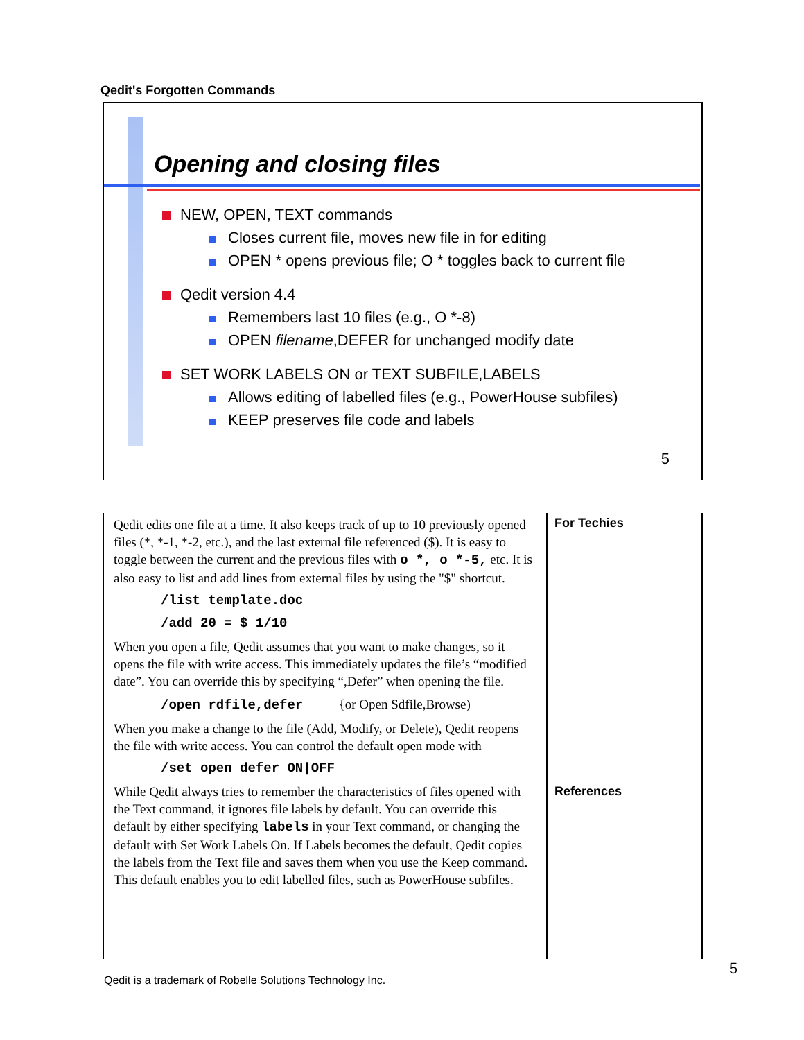Qedit's Forgotten Commands
Opening and closing files
NEW, OPEN, TEXT commands
Closes current file, moves new file in for editing
OPEN * opens previous file; O * toggles back to current file
Qedit version 4.4
Remembers last 10 files (e.g., O *-8)
OPEN filename,DEFER for unchanged modify date
SET WORK LABELS ON or TEXT SUBFILE,LABELS
Allows editing of labelled files (e.g., PowerHouse subfiles)
KEEP preserves file code and labels
5
Qedit edits one file at a time. It also keeps track of up to 10 previously opened files (*, *-1, *-2, etc.), and the last external file referenced ($). It is easy to toggle between the current and the previous files with o *, o *-5, etc. It is also easy to list and add lines from external files by using the "$" shortcut.
/list template.doc
/add 20 = $ 1/10
When you open a file, Qedit assumes that you want to make changes, so it opens the file with write access. This immediately updates the file’s “modified date”. You can override this by specifying “,Defer” when opening the file.
/open rdfile,defer {or Open Sdfile,Browse)
When you make a change to the file (Add, Modify, or Delete), Qedit reopens the file with write access. You can control the default open mode with
/set open defer ON|OFF
While Qedit always tries to remember the characteristics of files opened with the Text command, it ignores file labels by default. You can override this default by either specifying labels in your Text command, or changing the default with Set Work Labels On. If Labels becomes the default, Qedit copies the labels from the Text file and saves them when you use the Keep command. This default enables you to edit labelled files, such as PowerHouse subfiles.
For Techies
References
Qedit is a trademark of Robelle Solutions Technology Inc.
5